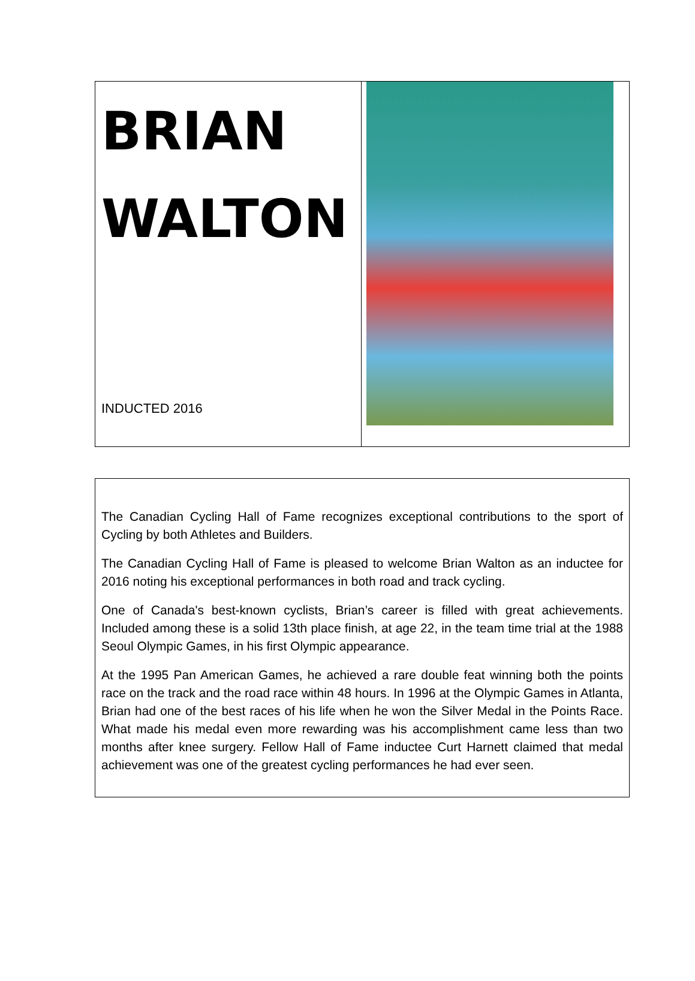BRIAN
WALTON
INDUCTED 2016
The Canadian Cycling Hall of Fame recognizes exceptional contributions to the sport of Cycling by both Athletes and Builders.
The Canadian Cycling Hall of Fame is pleased to welcome Brian Walton as an inductee for 2016 noting his exceptional performances in both road and track cycling.
One of Canada's best-known cyclists, Brian’s career is filled with great achievements. Included among these is a solid 13th place finish, at age 22, in the team time trial at the 1988 Seoul Olympic Games, in his first Olympic appearance.
At the 1995 Pan American Games, he achieved a rare double feat winning both the points race on the track and the road race within 48 hours. In 1996 at the Olympic Games in Atlanta, Brian had one of the best races of his life when he won the Silver Medal in the Points Race. What made his medal even more rewarding was his accomplishment came less than two months after knee surgery. Fellow Hall of Fame inductee Curt Harnett claimed that medal achievement was one of the greatest cycling performances he had ever seen.